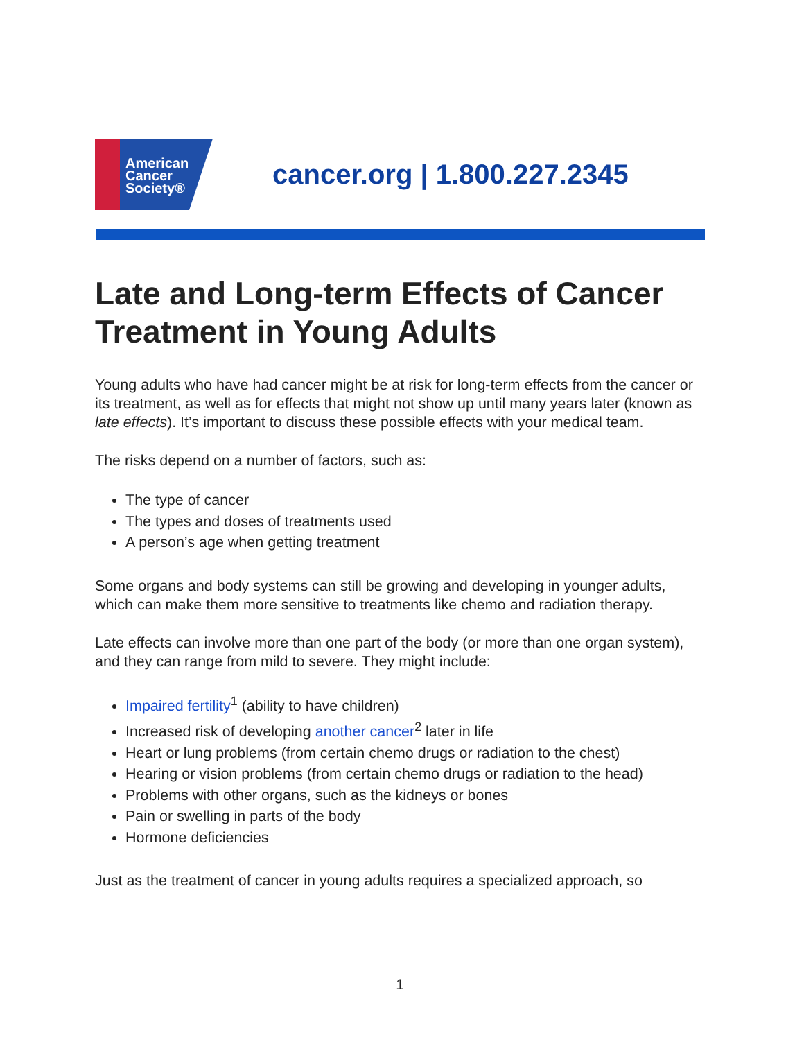American
Cancer
Society®
cancer.org | 1.800.227.2345
Late and Long-term Effects of Cancer Treatment in Young Adults
Young adults who have had cancer might be at risk for long-term effects from the cancer or its treatment, as well as for effects that might not show up until many years later (known as late effects). It’s important to discuss these possible effects with your medical team.
The risks depend on a number of factors, such as:
The type of cancer
The types and doses of treatments used
A person’s age when getting treatment
Some organs and body systems can still be growing and developing in younger adults, which can make them more sensitive to treatments like chemo and radiation therapy.
Late effects can involve more than one part of the body (or more than one organ system), and they can range from mild to severe. They might include:
Impaired fertility<sup>1</sup> (ability to have children)
Increased risk of developing another cancer<sup>2</sup> later in life
Heart or lung problems (from certain chemo drugs or radiation to the chest)
Hearing or vision problems (from certain chemo drugs or radiation to the head)
Problems with other organs, such as the kidneys or bones
Pain or swelling in parts of the body
Hormone deficiencies
Just as the treatment of cancer in young adults requires a specialized approach, so
1